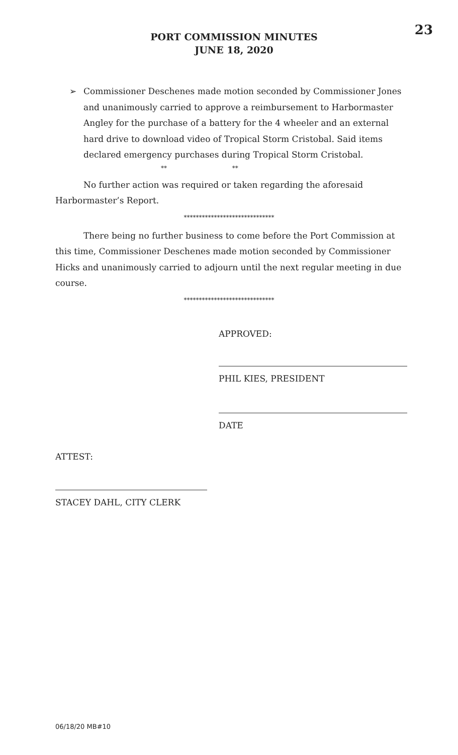23
PORT COMMISSION MINUTES
JUNE 18, 2020
➢ Commissioner Deschenes made motion seconded by Commissioner Jones and unanimously carried to approve a reimbursement to Harbormaster Angley for the purchase of a battery for the 4 wheeler and an external hard drive to download video of Tropical Storm Cristobal. Said items declared emergency purchases during Tropical Storm Cristobal.
** **
No further action was required or taken regarding the aforesaid Harbormaster’s Report.
******************************
There being no further business to come before the Port Commission at this time, Commissioner Deschenes made motion seconded by Commissioner Hicks and unanimously carried to adjourn until the next regular meeting in due course.
******************************
APPROVED:
PHIL KIES, PRESIDENT
DATE
ATTEST:
STACEY DAHL, CITY CLERK
06/18/20 MB#10